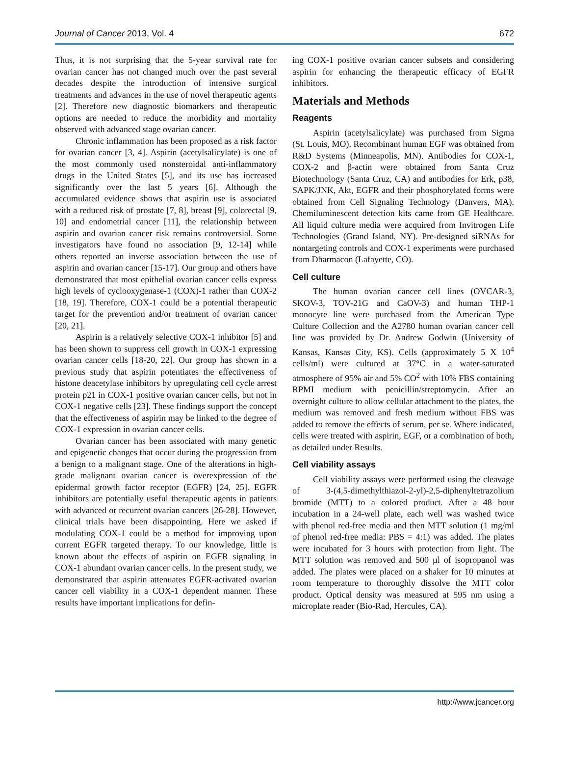Journal of Cancer 2013, Vol. 4 672
Thus, it is not surprising that the 5-year survival rate for ovarian cancer has not changed much over the past several decades despite the introduction of intensive surgical treatments and advances in the use of novel therapeutic agents [2]. Therefore new diagnostic biomarkers and therapeutic options are needed to reduce the morbidity and mortality observed with advanced stage ovarian cancer.
Chronic inflammation has been proposed as a risk factor for ovarian cancer [3, 4]. Aspirin (acetylsalicylate) is one of the most commonly used nonsteroidal anti-inflammatory drugs in the United States [5], and its use has increased significantly over the last 5 years [6]. Although the accumulated evidence shows that aspirin use is associated with a reduced risk of prostate [7, 8], breast [9], colorectal [9, 10] and endometrial cancer [11], the relationship between aspirin and ovarian cancer risk remains controversial. Some investigators have found no association [9, 12-14] while others reported an inverse association between the use of aspirin and ovarian cancer [15-17]. Our group and others have demonstrated that most epithelial ovarian cancer cells express high levels of cyclooxygenase-1 (COX)-1 rather than COX-2 [18, 19]. Therefore, COX-1 could be a potential therapeutic target for the prevention and/or treatment of ovarian cancer [20, 21].
Aspirin is a relatively selective COX-1 inhibitor [5] and has been shown to suppress cell growth in COX-1 expressing ovarian cancer cells [18-20, 22]. Our group has shown in a previous study that aspirin potentiates the effectiveness of histone deacetylase inhibitors by upregulating cell cycle arrest protein p21 in COX-1 positive ovarian cancer cells, but not in COX-1 negative cells [23]. These findings support the concept that the effectiveness of aspirin may be linked to the degree of COX-1 expression in ovarian cancer cells.
Ovarian cancer has been associated with many genetic and epigenetic changes that occur during the progression from a benign to a malignant stage. One of the alterations in high-grade malignant ovarian cancer is overexpression of the epidermal growth factor receptor (EGFR) [24, 25]. EGFR inhibitors are potentially useful therapeutic agents in patients with advanced or recurrent ovarian cancers [26-28]. However, clinical trials have been disappointing. Here we asked if modulating COX-1 could be a method for improving upon current EGFR targeted therapy. To our knowledge, little is known about the effects of aspirin on EGFR signaling in COX-1 abundant ovarian cancer cells. In the present study, we demonstrated that aspirin attenuates EGFR-activated ovarian cancer cell viability in a COX-1 dependent manner. These results have important implications for defin-
ing COX-1 positive ovarian cancer subsets and considering aspirin for enhancing the therapeutic efficacy of EGFR inhibitors.
Materials and Methods
Reagents
Aspirin (acetylsalicylate) was purchased from Sigma (St. Louis, MO). Recombinant human EGF was obtained from R&D Systems (Minneapolis, MN). Antibodies for COX-1, COX-2 and β-actin were obtained from Santa Cruz Biotechnology (Santa Cruz, CA) and antibodies for Erk, p38, SAPK/JNK, Akt, EGFR and their phosphorylated forms were obtained from Cell Signaling Technology (Danvers, MA). Chemiluminescent detection kits came from GE Healthcare. All liquid culture media were acquired from Invitrogen Life Technologies (Grand Island, NY). Pre-designed siRNAs for nontargeting controls and COX-1 experiments were purchased from Dharmacon (Lafayette, CO).
Cell culture
The human ovarian cancer cell lines (OVCAR-3, SKOV-3, TOV-21G and CaOV-3) and human THP-1 monocyte line were purchased from the American Type Culture Collection and the A2780 human ovarian cancer cell line was provided by Dr. Andrew Godwin (University of Kansas, Kansas City, KS). Cells (approximately 5 X 10<sup>4</sup> cells/ml) were cultured at 37°C in a water-saturated atmosphere of 95% air and 5% CO<sup>2</sup> with 10% FBS containing RPMI medium with penicillin/streptomycin. After an overnight culture to allow cellular attachment to the plates, the medium was removed and fresh medium without FBS was added to remove the effects of serum, per se. Where indicated, cells were treated with aspirin, EGF, or a combination of both, as detailed under Results.
Cell viability assays
Cell viability assays were performed using the cleavage of 3-(4,5-dimethylthiazol-2-yl)-2,5-diphenyltetrazolium bromide (MTT) to a colored product. After a 48 hour incubation in a 24-well plate, each well was washed twice with phenol red-free media and then MTT solution (1 mg/ml of phenol red-free media: PBS = 4:1) was added. The plates were incubated for 3 hours with protection from light. The MTT solution was removed and 500 µl of isopropanol was added. The plates were placed on a shaker for 10 minutes at room temperature to thoroughly dissolve the MTT color product. Optical density was measured at 595 nm using a microplate reader (Bio-Rad, Hercules, CA).
http://www.jcancer.org